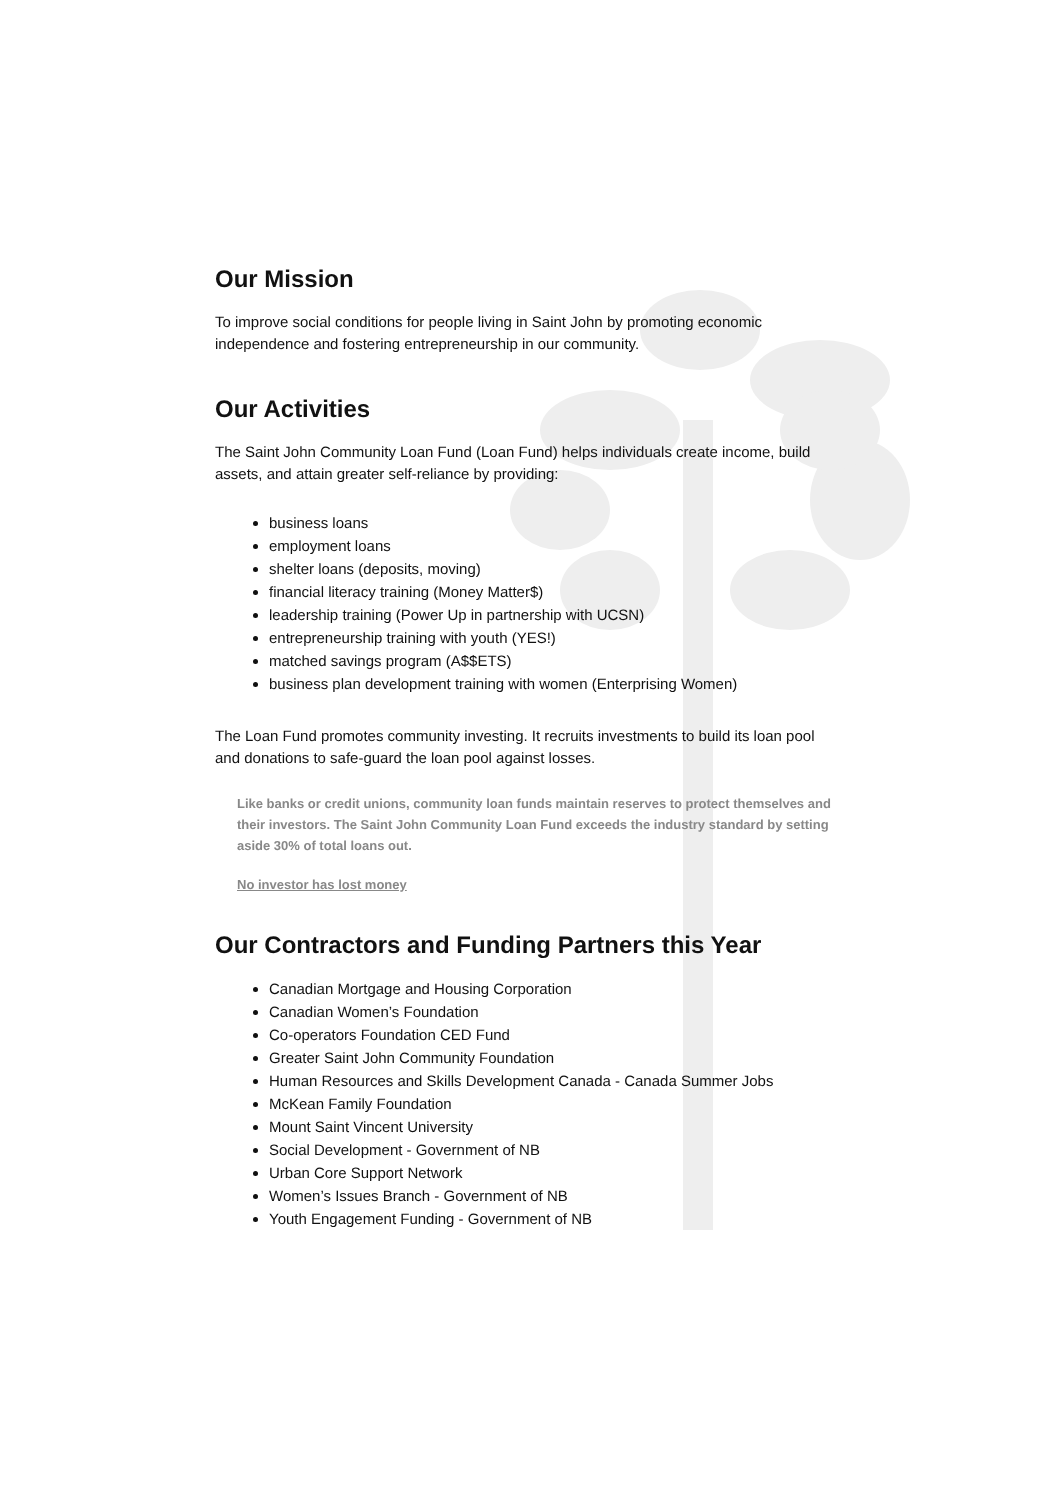Our Mission
To improve social conditions for people living in Saint John by promoting economic independence and fostering entrepreneurship in our community.
Our Activities
The Saint John Community Loan Fund (Loan Fund) helps individuals create income, build assets, and attain greater self-reliance by providing:
business loans
employment loans
shelter loans (deposits, moving)
financial literacy training (Money Matter$)
leadership training (Power Up in partnership with UCSN)
entrepreneurship training with youth (YES!)
matched savings program (A$$ETS)
business plan development training with women (Enterprising Women)
The Loan Fund promotes community investing. It recruits investments to build its loan pool and donations to safe-guard the loan pool against losses.
Like banks or credit unions, community loan funds maintain reserves to protect themselves and their investors. The Saint John Community Loan Fund exceeds the industry standard by setting aside 30% of total loans out.
No investor has lost money
Our Contractors and Funding Partners this Year
Canadian Mortgage and Housing Corporation
Canadian Women’s Foundation
Co-operators Foundation CED Fund
Greater Saint John Community Foundation
Human Resources and Skills Development Canada - Canada Summer Jobs
McKean Family Foundation
Mount Saint Vincent University
Social Development - Government of NB
Urban Core Support Network
Women’s Issues Branch - Government of NB
Youth Engagement Funding - Government of NB